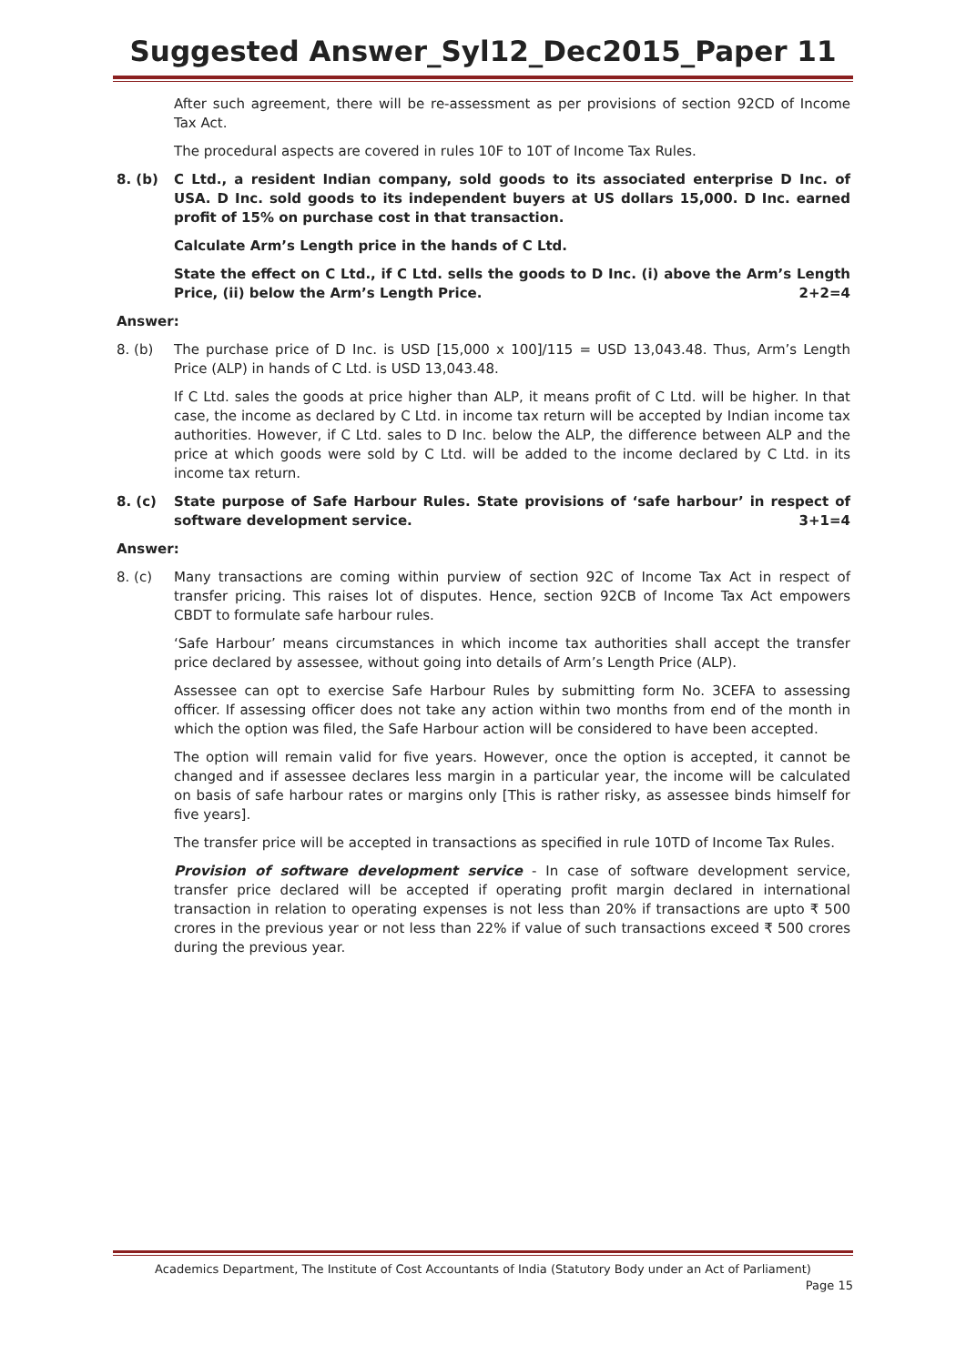Suggested Answer_Syl12_Dec2015_Paper 11
After such agreement, there will be re-assessment as per provisions of section 92CD of Income Tax Act.
The procedural aspects are covered in rules 10F to 10T of Income Tax Rules.
8. (b) C Ltd., a resident Indian company, sold goods to its associated enterprise D Inc. of USA. D Inc. sold goods to its independent buyers at US dollars 15,000. D Inc. earned profit of 15% on purchase cost in that transaction.
Calculate Arm’s Length price in the hands of C Ltd.
State the effect on C Ltd., if C Ltd. sells the goods to D Inc. (i) above the Arm’s Length Price, (ii) below the Arm’s Length Price. 2+2=4
Answer:
8. (b) The purchase price of D Inc. is USD [15,000 x 100]/115 = USD 13,043.48. Thus, Arm’s Length Price (ALP) in hands of C Ltd. is USD 13,043.48.
If C Ltd. sales the goods at price higher than ALP, it means profit of C Ltd. will be higher. In that case, the income as declared by C Ltd. in income tax return will be accepted by Indian income tax authorities. However, if C Ltd. sales to D Inc. below the ALP, the difference between ALP and the price at which goods were sold by C Ltd. will be added to the income declared by C Ltd. in its income tax return.
8. (c) State purpose of Safe Harbour Rules. State provisions of ‘safe harbour’ in respect of software development service. 3+1=4
Answer:
8. (c) Many transactions are coming within purview of section 92C of Income Tax Act in respect of transfer pricing. This raises lot of disputes. Hence, section 92CB of Income Tax Act empowers CBDT to formulate safe harbour rules.
‘Safe Harbour’ means circumstances in which income tax authorities shall accept the transfer price declared by assessee, without going into details of Arm’s Length Price (ALP).
Assessee can opt to exercise Safe Harbour Rules by submitting form No. 3CEFA to assessing officer. If assessing officer does not take any action within two months from end of the month in which the option was filed, the Safe Harbour action will be considered to have been accepted.
The option will remain valid for five years. However, once the option is accepted, it cannot be changed and if assessee declares less margin in a particular year, the income will be calculated on basis of safe harbour rates or margins only [This is rather risky, as assessee binds himself for five years].
The transfer price will be accepted in transactions as specified in rule 10TD of Income Tax Rules.
Provision of software development service - In case of software development service, transfer price declared will be accepted if operating profit margin declared in international transaction in relation to operating expenses is not less than 20% if transactions are upto ₹ 500 crores in the previous year or not less than 22% if value of such transactions exceed ₹ 500 crores during the previous year.
Academics Department, The Institute of Cost Accountants of India (Statutory Body under an Act of Parliament)
Page 15